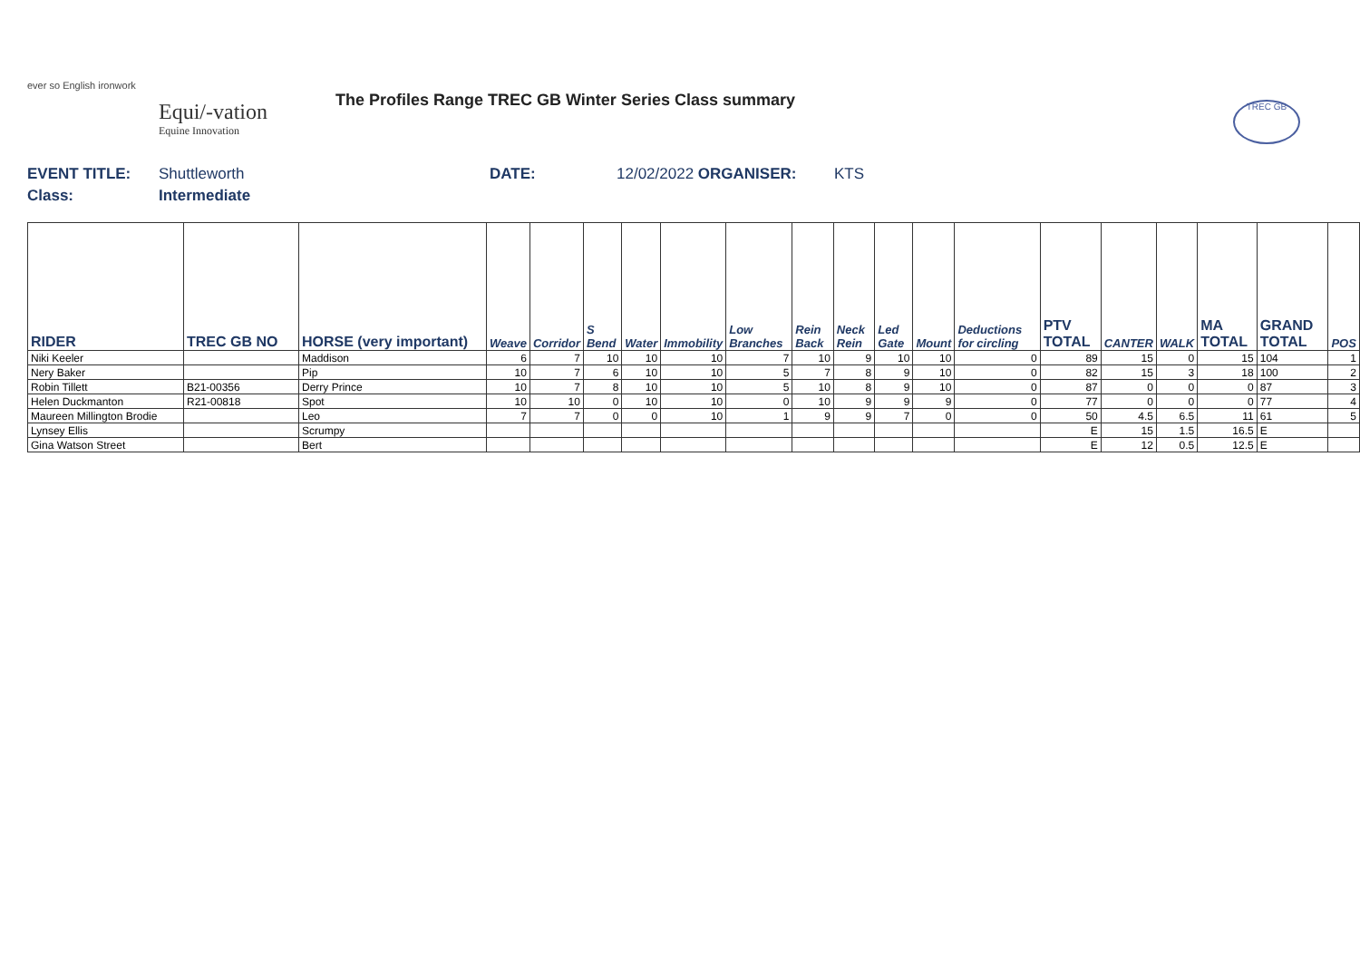ever so English ironwork
Equi/-vation
Equine Innovation
The Profiles Range TREC GB Winter Series Class summary
EVENT TITLE: Shuttleworth DATE: 12/02/2022 ORGANISER: KTS
Class: Intermediate
TREC GB
| RIDER | TREC GB NO | HORSE (very important) | Weave | Corridor | S Bend | Water | Immobility | Low Branches | Rein Back | Neck Rein | Led Gate | Mount | Deductions for circling | PTV TOTAL | CANTER | WALK | MA TOTAL | GRAND TOTAL | POS |
| --- | --- | --- | --- | --- | --- | --- | --- | --- | --- | --- | --- | --- | --- | --- | --- | --- | --- | --- | --- |
| Niki Keeler | | Maddison | 6 | 7 | 10 | 10 | 10 | 7 | 10 | 9 | 10 | 10 | 0 | 89 | 15 | 0 | 15 | 104 | 1 |
| Nery Baker | | Pip | 10 | 7 | 6 | 10 | 10 | 5 | 7 | 8 | 9 | 10 | 0 | 82 | 15 | 3 | 18 | 100 | 2 |
| Robin Tillett | B21-00356 | Derry Prince | 10 | 7 | 8 | 10 | 10 | 5 | 10 | 8 | 9 | 10 | 0 | 87 | 0 | 0 | 0 | 87 | 3 |
| Helen Duckmanton | R21-00818 | Spot | 10 | 10 | 0 | 10 | 10 | 0 | 10 | 9 | 9 | 9 | 0 | 77 | 0 | 0 | 0 | 77 | 4 |
| Maureen Millington Brodie | | Leo | 7 | 7 | 0 | 0 | 10 | 1 | 9 | 9 | 7 | 0 | 0 | 50 | 4.5 | 6.5 | 11 | 61 | 5 |
| Lynsey Ellis | | Scrumpy | | | | | | | | | | | | E | 15 | 1.5 | 16.5 | E | |
| Gina Watson Street | | Bert | | | | | | | | | | | | E | 12 | 0.5 | 12.5 | E | |